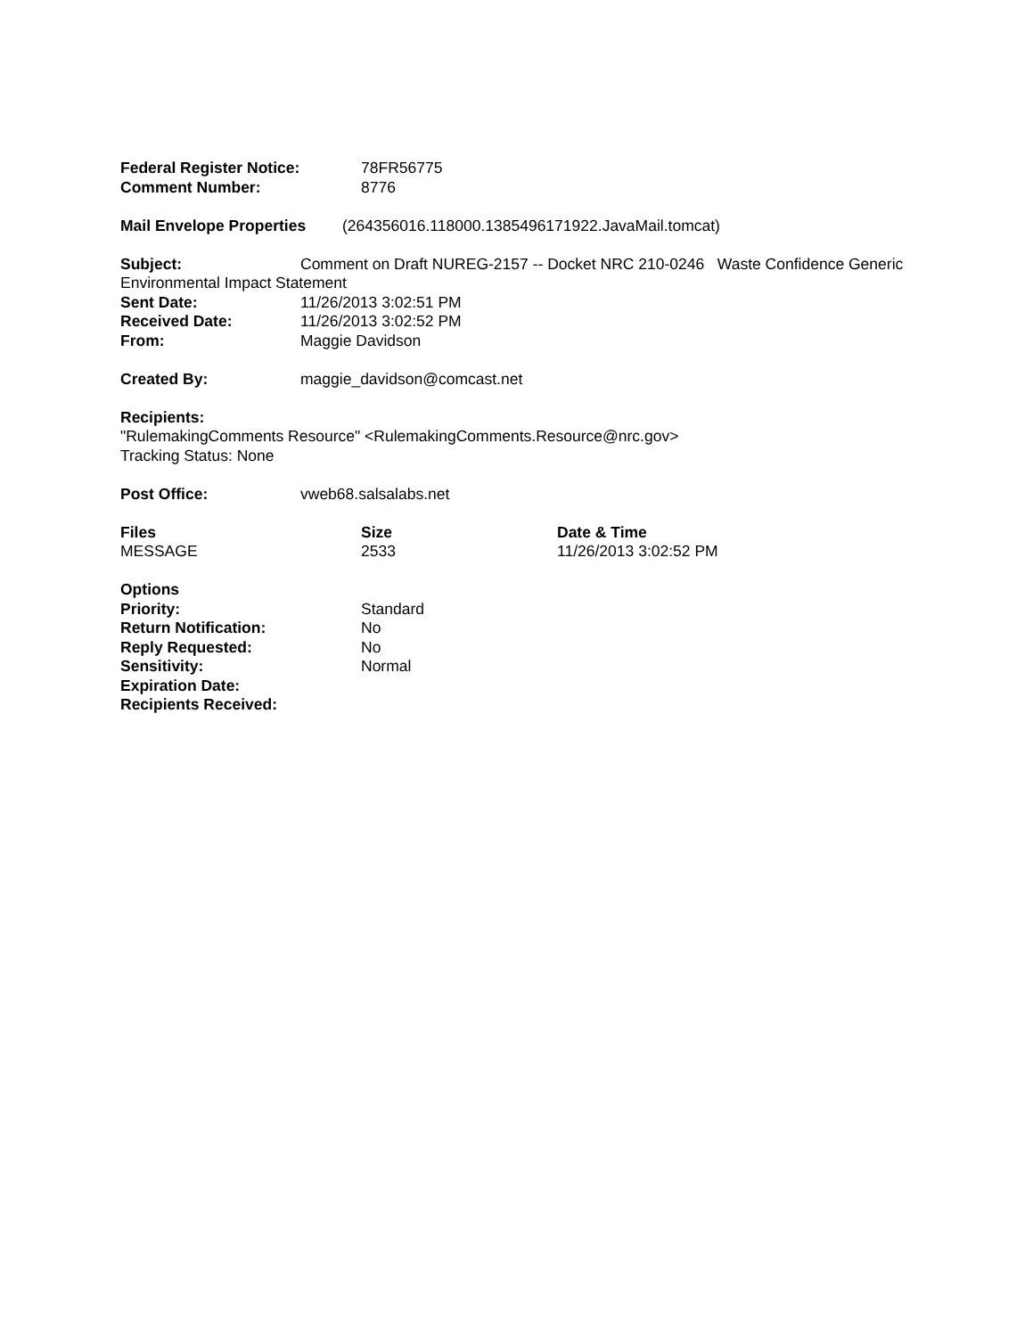Federal Register Notice: 78FR56775
Comment Number: 8776
Mail Envelope Properties (264356016.118000.1385496171922.JavaMail.tomcat)
Subject: Comment on Draft NUREG-2157 -- Docket NRC 210-0246 Waste Confidence Generic Environmental Impact Statement
Sent Date: 11/26/2013 3:02:51 PM
Received Date: 11/26/2013 3:02:52 PM
From: Maggie Davidson
Created By: maggie_davidson@comcast.net
Recipients:
"RulemakingComments Resource" <RulemakingComments.Resource@nrc.gov>
Tracking Status: None
Post Office: vweb68.salsalabs.net
| Files | Size | Date & Time |
| --- | --- | --- |
| MESSAGE | 2533 | 11/26/2013 3:02:52 PM |
Options
Priority: Standard
Return Notification: No
Reply Requested: No
Sensitivity: Normal
Expiration Date:
Recipients Received: